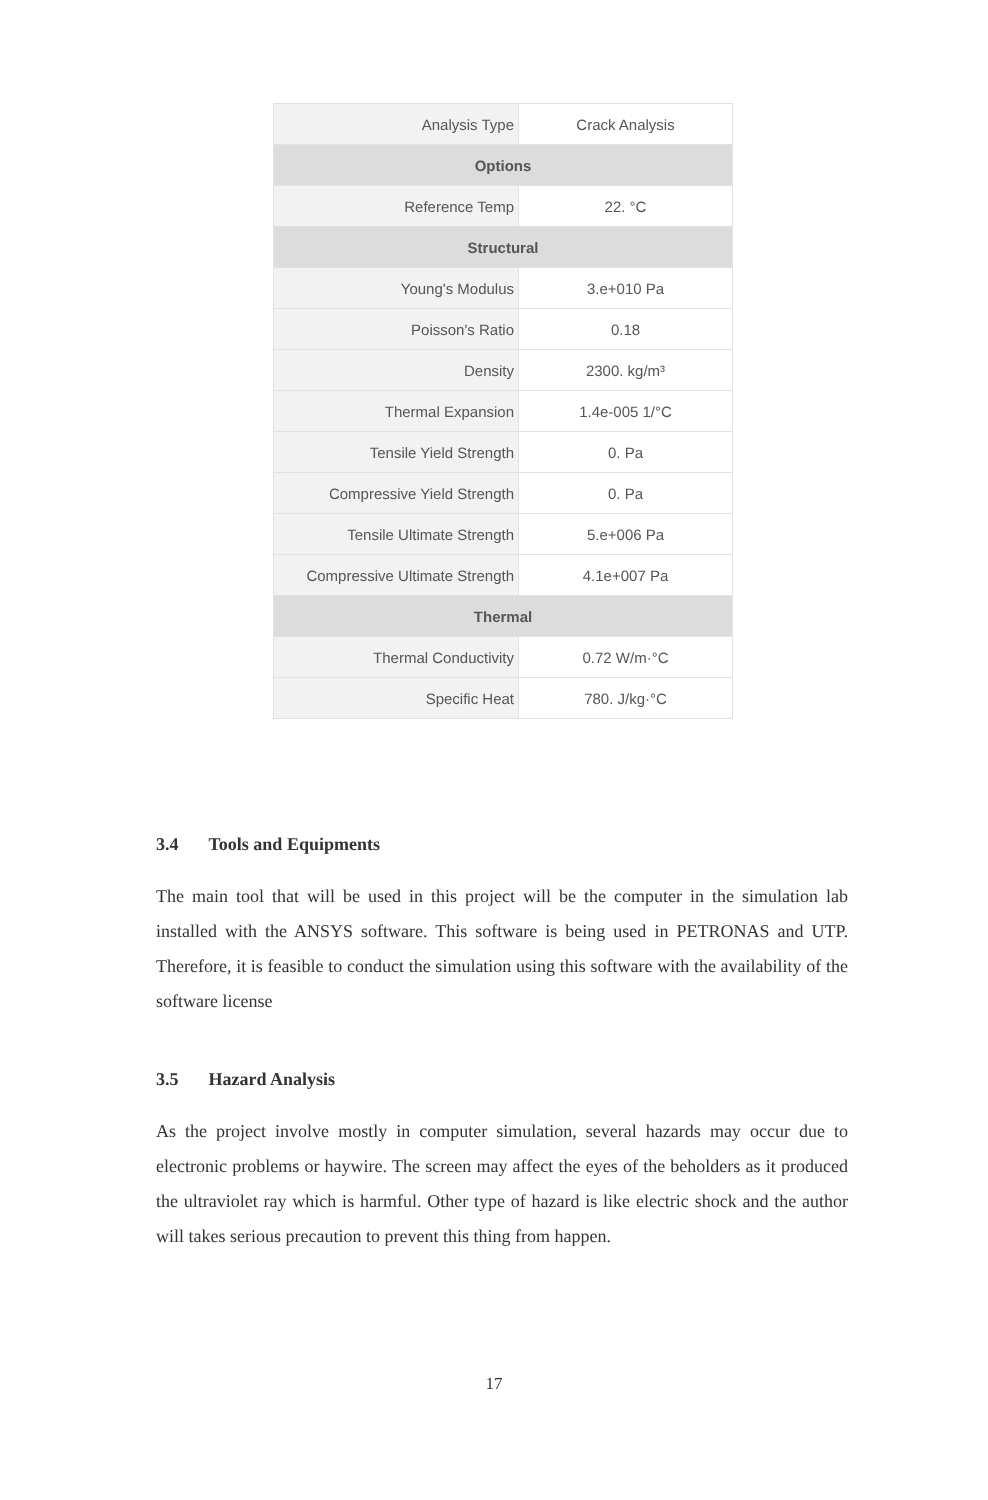| Analysis Type | Crack Analysis |
| Options | |
| Reference Temp | 22. °C |
| Structural | |
| Young's Modulus | 3.e+010 Pa |
| Poisson's Ratio | 0.18 |
| Density | 2300. kg/m³ |
| Thermal Expansion | 1.4e-005 1/°C |
| Tensile Yield Strength | 0. Pa |
| Compressive Yield Strength | 0. Pa |
| Tensile Ultimate Strength | 5.e+006 Pa |
| Compressive Ultimate Strength | 4.1e+007 Pa |
| Thermal | |
| Thermal Conductivity | 0.72 W/m·°C |
| Specific Heat | 780. J/kg·°C |
3.4 Tools and Equipments
The main tool that will be used in this project will be the computer in the simulation lab installed with the ANSYS software. This software is being used in PETRONAS and UTP. Therefore, it is feasible to conduct the simulation using this software with the availability of the software license
3.5 Hazard Analysis
As the project involve mostly in computer simulation, several hazards may occur due to electronic problems or haywire. The screen may affect the eyes of the beholders as it produced the ultraviolet ray which is harmful. Other type of hazard is like electric shock and the author will takes serious precaution to prevent this thing from happen.
17